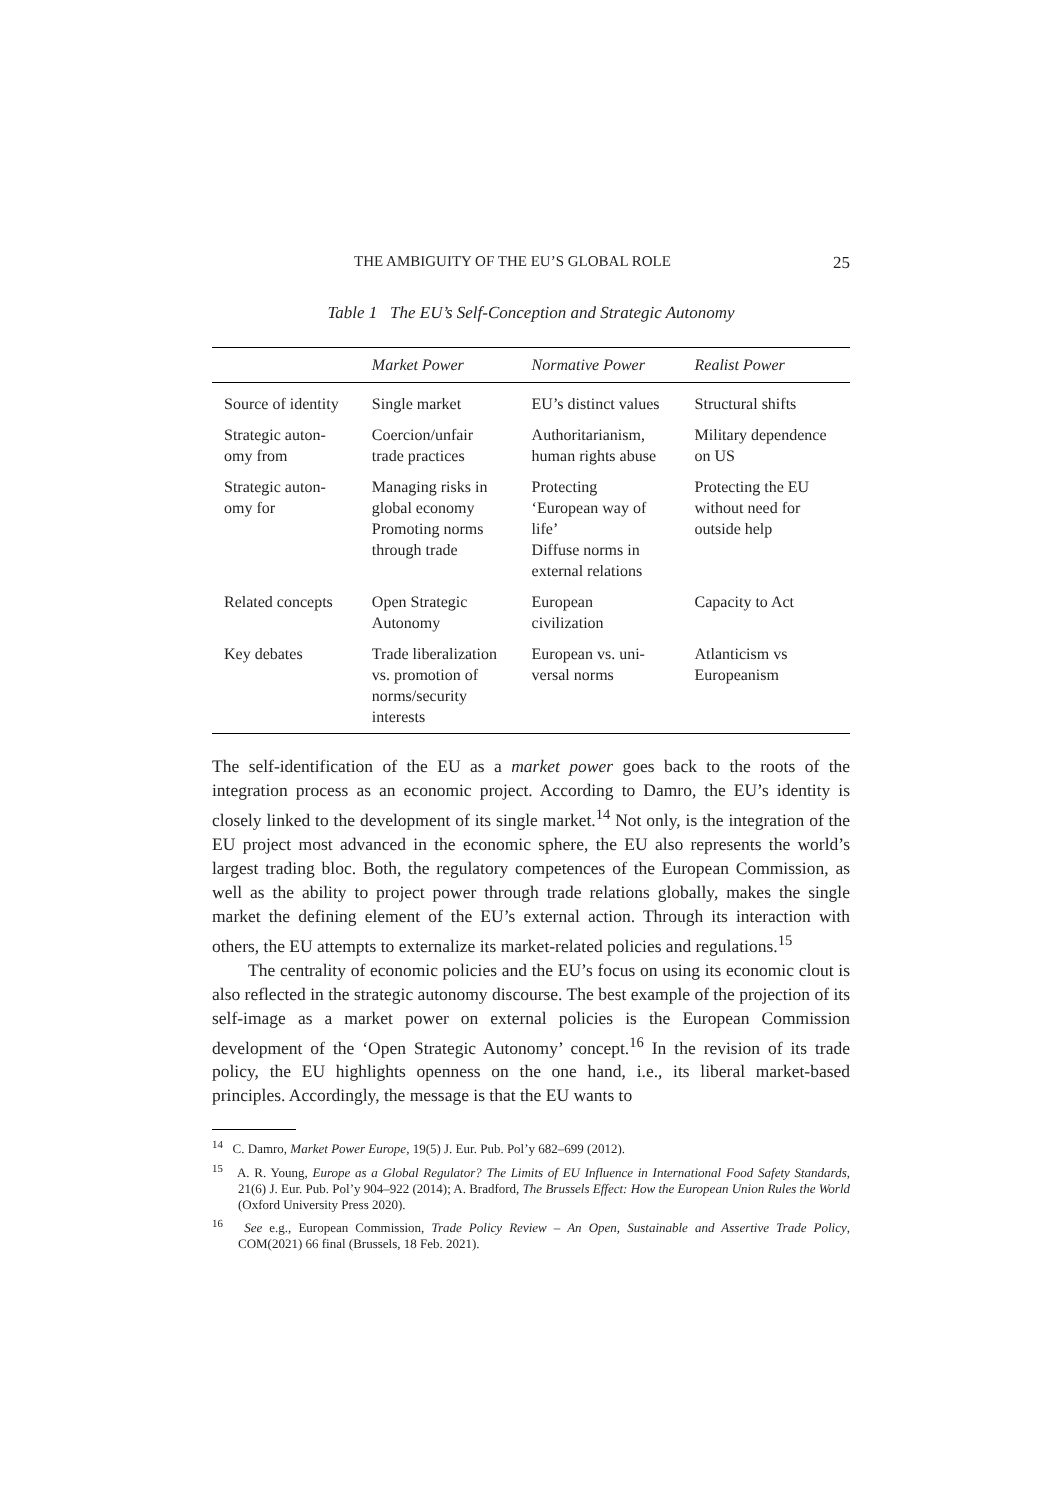THE AMBIGUITY OF THE EU’S GLOBAL ROLE 25
Table 1 The EU’s Self-Conception and Strategic Autonomy
| | Market Power | Normative Power | Realist Power |
| --- | --- | --- | --- |
| Source of identity | Single market | EU’s distinct values | Structural shifts |
| Strategic auton- omy from | Coercion/unfair trade practices | Authoritarianism, human rights abuse | Military dependence on US |
| Strategic auton- omy for | Managing risks in global economy Promoting norms through trade | Protecting ‘European way of life’ Diffuse norms in external relations | Protecting the EU without need for outside help |
| Related concepts | Open Strategic Autonomy | European civilization | Capacity to Act |
| Key debates | Trade liberalization vs. promotion of norms/security interests | European vs. uni- versal norms | Atlanticism vs Europeanism |
The self-identification of the EU as a market power goes back to the roots of the integration process as an economic project. According to Damro, the EU’s identity is closely linked to the development of its single market.<sup>14</sup> Not only, is the integration of the EU project most advanced in the economic sphere, the EU also represents the world’s largest trading bloc. Both, the regulatory competences of the European Commission, as well as the ability to project power through trade relations globally, makes the single market the defining element of the EU’s external action. Through its interaction with others, the EU attempts to externalize its market-related policies and regulations.<sup>15</sup>
The centrality of economic policies and the EU’s focus on using its economic clout is also reflected in the strategic autonomy discourse. The best example of the projection of its self-image as a market power on external policies is the European Commission development of the ‘Open Strategic Autonomy’ concept.<sup>16</sup> In the revision of its trade policy, the EU highlights openness on the one hand, i.e., its liberal market-based principles. Accordingly, the message is that the EU wants to
<sup>14</sup> C. Damro, Market Power Europe, 19(5) J. Eur. Pub. Pol’y 682–699 (2012).
<sup>15</sup> A. R. Young, Europe as a Global Regulator? The Limits of EU Influence in International Food Safety Standards, 21(6) J. Eur. Pub. Pol’y 904–922 (2014); A. Bradford, The Brussels Effect: How the European Union Rules the World (Oxford University Press 2020).
<sup>16</sup> See e.g., European Commission, Trade Policy Review – An Open, Sustainable and Assertive Trade Policy, COM(2021) 66 final (Brussels, 18 Feb. 2021).